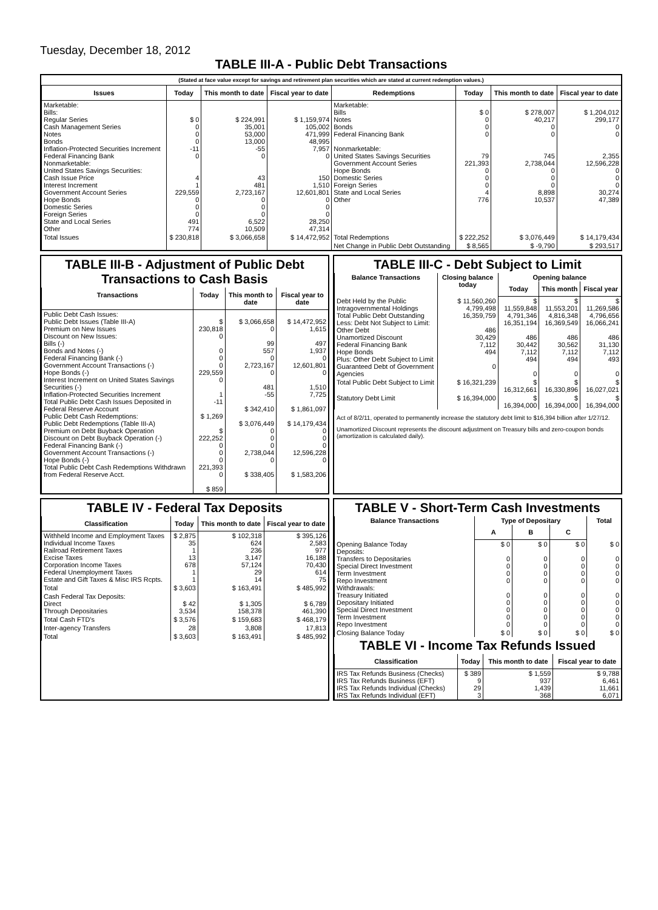Tuesday, December 18, 2012
TABLE III-A - Public Debt Transactions
(Stated at face value except for savings and retirement plan securities which are stated at current redemption values.)
| Issues | Today | This month to date | Fiscal year to date | Redemptions | Today | This month to date | Fiscal year to date |
| --- | --- | --- | --- | --- | --- | --- | --- |
| Marketable: Bills: Regular Series Cash Management Series Notes Bonds Inflation-Protected Securities Increment Federal Financing Bank Nonmarketable: United States Savings Securities: Cash Issue Price Interest Increment Government Account Series Hope Bonds Domestic Series Foreign Series State and Local Series Other | $ 0 0 0 0 -11 0 4 1 229,559 0 0 0 491 774 | $ 224,991 35,001 53,000 13,000 -55 0 43 481 2,723,167 0 0 0 6,522 10,509 | $ 1,159,974 105,002 471,999 48,995 7,957 0 150 1,510 12,601,801 0 0 0 28,250 47,314 | Marketable: Bills Notes Bonds Federal Financing Bank Nonmarketable: United States Savings Securities Government Account Series Hope Bonds Domestic Series Foreign Series State and Local Series Other | $ 0 0 0 0 79 221,393 0 0 0 4 776 | $ 278,007 40,217 0 0 745 2,738,044 0 0 0 8,898 10,537 | $ 1,204,012 299,177 0 0 2,355 12,596,228 0 0 0 30,274 47,389 |
| Total Issues | $ 230,818 | $ 3,066,658 | $ 14,472,952 | Total Redemptions | $ 222,252 | $ 3,076,449 | $ 14,179,434 |
| | | | | Net Change in Public Debt Outstanding | $ 8,565 | $ -9,790 | $ 293,517 |
TABLE III-B - Adjustment of Public Debt Transactions to Cash Basis
| Transactions | Today | This month to date | Fiscal year to date |
| --- | --- | --- | --- |
| Public Debt Cash Issues: Public Debt Issues (Table III-A) Premium on New Issues Discount on New Issues: Bills (-) Bonds and Notes (-) Federal Financing Bank (-) Government Account Transactions (-) Hope Bonds (-) Interest Increment on United States Savings Securities (-) Inflation-Protected Securities Increment Total Public Debt Cash Issues Deposited in Federal Reserve Account Public Debt Cash Redemptions: Public Debt Redemptions (Table III-A) Premium on Debt Buyback Operation Discount on Debt Buyback Operation (-) Federal Financing Bank (-) Government Account Transactions (-) Hope Bonds (-) Total Public Debt Cash Redemptions Withdrawn from Federal Reserve Acct. | $ 230,818 0 0 0 0 229,559 0 1 -11 $ 1,269 $ 222,252 0 0 0 221,393 0 $ 859 | $ 3,066,658 0 99 557 0 2,723,167 0 481 -55 $ 342,410 $ 3,076,449 0 0 0 2,738,044 0 $ 338,405 | $ 14,472,952 1,615 497 1,937 0 12,601,801 0 1,510 7,725 $ 1,861,097 $ 14,179,434 0 0 0 12,596,228 0 $ 1,583,206 |
TABLE III-C - Debt Subject to Limit
| Balance Transactions | Closing balance today | Opening balance | | |
| --- | --- | --- | --- | --- |
| | | Today | This month | Fiscal year |
| Debt Held by the Public Intragovernmental Holdings Total Public Debt Outstanding Less: Debt Not Subject to Limit: Other Debt Unamortized Discount Federal Financing Bank Hope Bonds Plus: Other Debt Subject to Limit Guaranteed Debt of Government Agencies | $ 11,560,260 4,799,498 16,359,759 486 30,429 7,112 494 0 | $ 11,559,848 4,791,346 16,351,194 486 30,442 7,112 494 0 | $ 11,553,201 4,816,348 16,369,549 486 30,562 7,112 494 0 | $ 11,269,586 4,796,656 16,066,241 486 31,130 7,112 493 0 |
| Total Public Debt Subject to Limit | $ 16,321,239 | $ 16,312,661 | $ 16,330,896 | $ 16,027,021 |
| Statutory Debt Limit | $ 16,394,000 | $ 16,394,000 | $ 16,394,000 | $ 16,394,000 |
Act of 8/2/11, operated to permanently increase the statutory debt limit to $16,394 billion after 1/27/12.
Unamortized Discount represents the discount adjustment on Treasury bills and zero-coupon bonds (amortization is calculated daily).
TABLE IV - Federal Tax Deposits
| Classification | Today | This month to date | Fiscal year to date |
| --- | --- | --- | --- |
| Withheld Income and Employment Taxes Individual Income Taxes Railroad Retirement Taxes Excise Taxes Corporation Income Taxes Federal Unemployment Taxes Estate and Gift Taxes & Misc IRS Rcpts. | $ 2,875 35 1 13 678 1 1 | $ 102,318 624 236 3,147 57,124 29 14 | $ 395,126 2,583 977 16,188 70,430 614 75 |
| Total | $ 3,603 | $ 163,491 | $ 485,992 |
| Cash Federal Tax Deposits: Direct Through Depositaries | $ 42 3,534 | $ 1,305 158,378 | $ 6,789 461,390 |
| Total Cash FTD's | $ 3,576 | $ 159,683 | $ 468,179 |
| Inter-agency Transfers | 28 | 3,808 | 17,813 |
| Total | $ 3,603 | $ 163,491 | $ 485,992 |
TABLE V - Short-Term Cash Investments
| Balance Transactions | Type of Depositary | | | Total |
| --- | --- | --- | --- | --- |
| | A | B | C | |
| Opening Balance Today Deposits: Transfers to Depositaries Special Direct Investment Term Investment Repo Investment Withdrawals: Treasury Initiated Depositary Initiated Special Direct Investment Term Investment Repo Investment | $ 0 0 0 0 0 0 0 0 0 0 | $ 0 0 0 0 0 0 0 0 0 0 | $ 0 0 0 0 0 0 0 0 0 0 | $ 0 0 0 0 0 0 0 0 0 0 |
| Closing Balance Today | $ 0 | $ 0 | $ 0 | $ 0 |
TABLE VI - Income Tax Refunds Issued
| Classification | Today | This month to date | Fiscal year to date |
| --- | --- | --- | --- |
| IRS Tax Refunds Business (Checks) IRS Tax Refunds Business (EFT) IRS Tax Refunds Individual (Checks) IRS Tax Refunds Individual (EFT) | $ 389 9 29 3 | $ 1,559 937 1,439 368 | $ 9,788 6,461 11,661 6,071 |